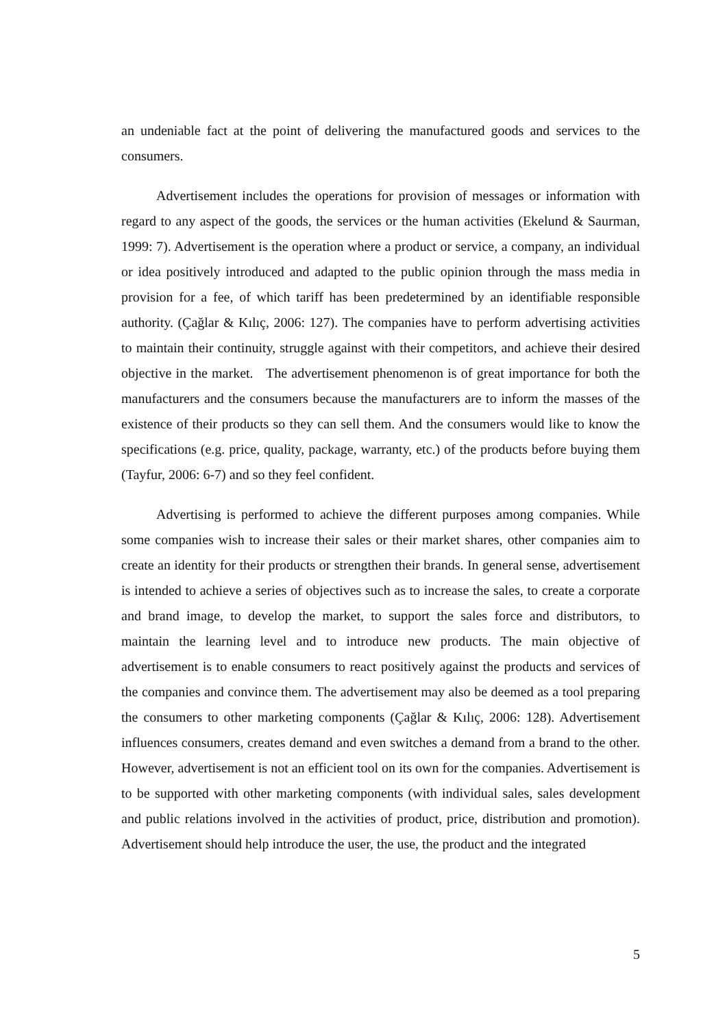an undeniable fact at the point of delivering the manufactured goods and services to the consumers.
Advertisement includes the operations for provision of messages or information with regard to any aspect of the goods, the services or the human activities (Ekelund & Saurman, 1999: 7). Advertisement is the operation where a product or service, a company, an individual or idea positively introduced and adapted to the public opinion through the mass media in provision for a fee, of which tariff has been predetermined by an identifiable responsible authority. (Çağlar & Kılıç, 2006: 127). The companies have to perform advertising activities to maintain their continuity, struggle against with their competitors, and achieve their desired objective in the market. The advertisement phenomenon is of great importance for both the manufacturers and the consumers because the manufacturers are to inform the masses of the existence of their products so they can sell them. And the consumers would like to know the specifications (e.g. price, quality, package, warranty, etc.) of the products before buying them (Tayfur, 2006: 6-7) and so they feel confident.
Advertising is performed to achieve the different purposes among companies. While some companies wish to increase their sales or their market shares, other companies aim to create an identity for their products or strengthen their brands. In general sense, advertisement is intended to achieve a series of objectives such as to increase the sales, to create a corporate and brand image, to develop the market, to support the sales force and distributors, to maintain the learning level and to introduce new products. The main objective of advertisement is to enable consumers to react positively against the products and services of the companies and convince them. The advertisement may also be deemed as a tool preparing the consumers to other marketing components (Çağlar & Kılıç, 2006: 128). Advertisement influences consumers, creates demand and even switches a demand from a brand to the other. However, advertisement is not an efficient tool on its own for the companies. Advertisement is to be supported with other marketing components (with individual sales, sales development and public relations involved in the activities of product, price, distribution and promotion). Advertisement should help introduce the user, the use, the product and the integrated
5